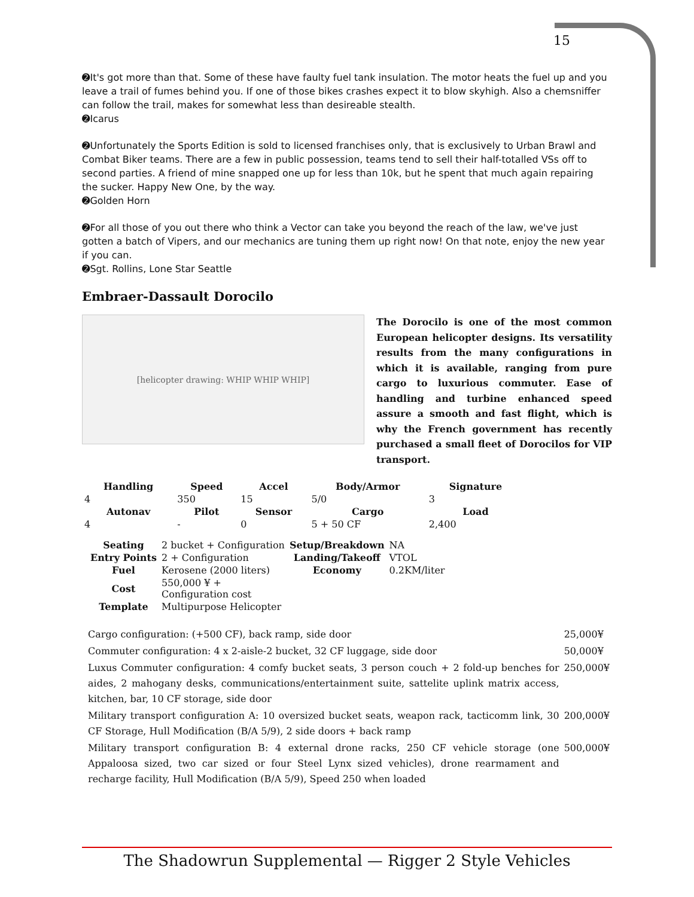15
➋It's got more than that. Some of these have faulty fuel tank insulation. The motor heats the fuel up and you leave a trail of fumes behind you. If one of those bikes crashes expect it to blow skyhigh. Also a chemsniffer can follow the trail, makes for somewhat less than desireable stealth.
➋Icarus
➋Unfortunately the Sports Edition is sold to licensed franchises only, that is exclusively to Urban Brawl and Combat Biker teams. There are a few in public possession, teams tend to sell their half-totalled VSs off to second parties. A friend of mine snapped one up for less than 10k, but he spent that much again repairing the sucker. Happy New One, by the way.
➋Golden Horn
➋For all those of you out there who think a Vector can take you beyond the reach of the law, we've just gotten a batch of Vipers, and our mechanics are tuning them up right now! On that note, enjoy the new year if you can.
➋Sgt. Rollins, Lone Star Seattle
Embraer-Dassault Dorocilo
[helicopter drawing: WHIP WHIP WHIP]
The Dorocilo is one of the most common European helicopter designs. Its versatility results from the many configurations in which it is available, ranging from pure cargo to luxurious commuter. Ease of handling and turbine enhanced speed assure a smooth and fast flight, which is why the French government has recently purchased a small fleet of Dorocilos for VIP transport.
| Handling | Speed | Accel | Body/Armor | Signature |
| --- | --- | --- | --- | --- |
| 4 | 350 | 15 | 5/0 | 3 |
| Autonav | Pilot | Sensor | Cargo | Load |
| 4 | - | 0 | 5 + 50 CF | 2,400 |
| Seating | 2 bucket + Configuration | Setup/Breakdown | NA |
| Entry Points | 2 + Configuration | Landing/Takeoff | VTOL |
| Fuel | Kerosene (2000 liters) | Economy | 0.2KM/liter |
| Cost | 550,000 ¥ + Configuration cost | | |
| Template | Multipurpose Helicopter | | |
| Cargo configuration: (+500 CF), back ramp, side door | 25,000¥ |
| Commuter configuration: 4 x 2-aisle-2 bucket, 32 CF luggage, side door | 50,000¥ |
| Luxus Commuter configuration: 4 comfy bucket seats, 3 person couch + 2 fold-up benches for aides, 2 mahogany desks, communications/entertainment suite, sattelite uplink matrix access, kitchen, bar, 10 CF storage, side door | 250,000¥ |
| Military transport configuration A: 10 oversized bucket seats, weapon rack, tacticomm link, 30 CF Storage, Hull Modification (B/A 5/9), 2 side doors + back ramp | 200,000¥ |
| Military transport configuration B: 4 external drone racks, 250 CF vehicle storage (one Appaloosa sized, two car sized or four Steel Lynx sized vehicles), drone rearmament and recharge facility, Hull Modification (B/A 5/9), Speed 250 when loaded | 500,000¥ |
The Shadowrun Supplemental — Rigger 2 Style Vehicles